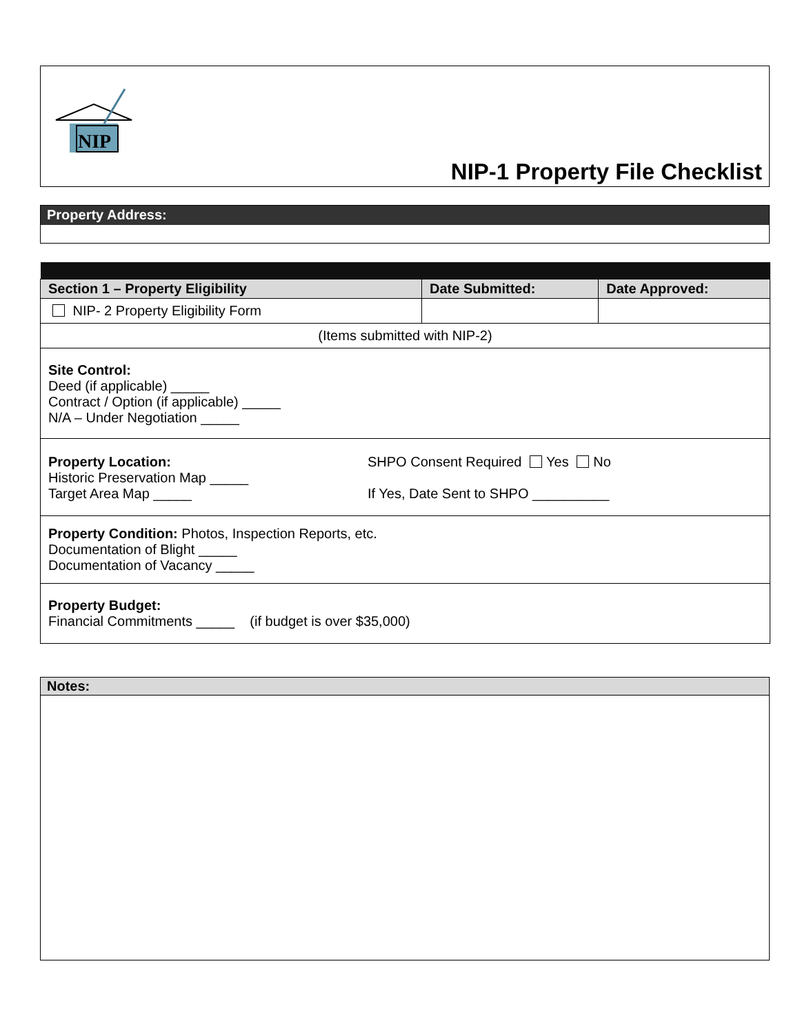NIP
NIP-1 Property File Checklist
Property Address:
| Section 1 – Property Eligibility | Date Submitted: | Date Approved: |
| --- | --- | --- |
| NIP- 2 Property Eligibility Form | | |
| (Items submitted with NIP-2) | | |
| Site Control: Deed (if applicable) _____ Contract / Option (if applicable) _____ N/A – Under Negotiation _____ | | |
| Property Location: Historic Preservation Map _____ Target Area Map _____ SHPO Consent Required Yes No If Yes, Date Sent to SHPO __________ | | |
| Property Condition: Photos, Inspection Reports, etc. Documentation of Blight _____ Documentation of Vacancy _____ | | |
| Property Budget: Financial Commitments _____ (if budget is over $35,000) | | |
Notes: